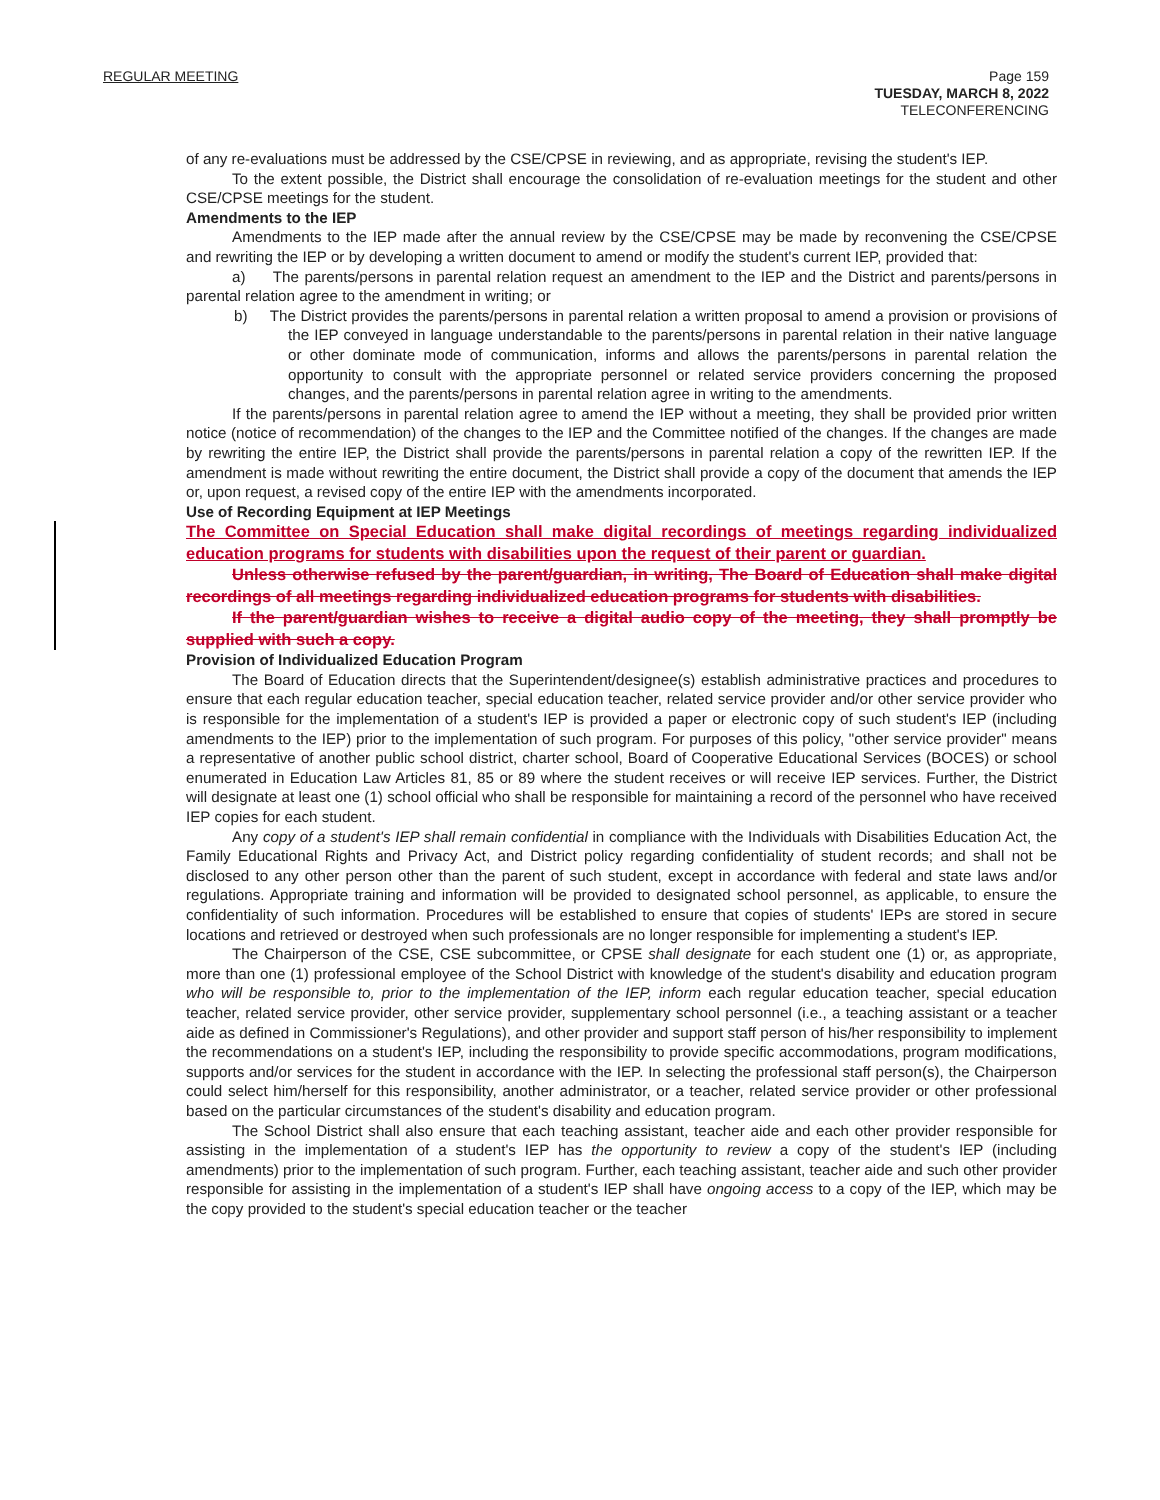REGULAR MEETING Page 159
TUESDAY, MARCH 8, 2022
TELECONFERENCING
of any re-evaluations must be addressed by the CSE/CPSE in reviewing, and as appropriate, revising the student's IEP.
To the extent possible, the District shall encourage the consolidation of re-evaluation meetings for the student and other CSE/CPSE meetings for the student.
Amendments to the IEP
Amendments to the IEP made after the annual review by the CSE/CPSE may be made by reconvening the CSE/CPSE and rewriting the IEP or by developing a written document to amend or modify the student's current IEP, provided that:
a) The parents/persons in parental relation request an amendment to the IEP and the District and parents/persons in parental relation agree to the amendment in writing; or
b) The District provides the parents/persons in parental relation a written proposal to amend a provision or provisions of the IEP conveyed in language understandable to the parents/persons in parental relation in their native language or other dominate mode of communication, informs and allows the parents/persons in parental relation the opportunity to consult with the appropriate personnel or related service providers concerning the proposed changes, and the parents/persons in parental relation agree in writing to the amendments.
If the parents/persons in parental relation agree to amend the IEP without a meeting, they shall be provided prior written notice (notice of recommendation) of the changes to the IEP and the Committee notified of the changes. If the changes are made by rewriting the entire IEP, the District shall provide the parents/persons in parental relation a copy of the rewritten IEP. If the amendment is made without rewriting the entire document, the District shall provide a copy of the document that amends the IEP or, upon request, a revised copy of the entire IEP with the amendments incorporated.
Use of Recording Equipment at IEP Meetings
The Committee on Special Education shall make digital recordings of meetings regarding individualized education programs for students with disabilities upon the request of their parent or guardian.
Unless otherwise refused by the parent/guardian, in writing, The Board of Education shall make digital recordings of all meetings regarding individualized education programs for students with disabilities.
If the parent/guardian wishes to receive a digital audio copy of the meeting, they shall promptly be supplied with such a copy.
Provision of Individualized Education Program
The Board of Education directs that the Superintendent/designee(s) establish administrative practices and procedures to ensure that each regular education teacher, special education teacher, related service provider and/or other service provider who is responsible for the implementation of a student's IEP is provided a paper or electronic copy of such student's IEP (including amendments to the IEP) prior to the implementation of such program. For purposes of this policy, "other service provider" means a representative of another public school district, charter school, Board of Cooperative Educational Services (BOCES) or school enumerated in Education Law Articles 81, 85 or 89 where the student receives or will receive IEP services. Further, the District will designate at least one (1) school official who shall be responsible for maintaining a record of the personnel who have received IEP copies for each student.
Any copy of a student's IEP shall remain confidential in compliance with the Individuals with Disabilities Education Act, the Family Educational Rights and Privacy Act, and District policy regarding confidentiality of student records; and shall not be disclosed to any other person other than the parent of such student, except in accordance with federal and state laws and/or regulations. Appropriate training and information will be provided to designated school personnel, as applicable, to ensure the confidentiality of such information. Procedures will be established to ensure that copies of students' IEPs are stored in secure locations and retrieved or destroyed when such professionals are no longer responsible for implementing a student's IEP.
The Chairperson of the CSE, CSE subcommittee, or CPSE shall designate for each student one (1) or, as appropriate, more than one (1) professional employee of the School District with knowledge of the student's disability and education program who will be responsible to, prior to the implementation of the IEP, inform each regular education teacher, special education teacher, related service provider, other service provider, supplementary school personnel (i.e., a teaching assistant or a teacher aide as defined in Commissioner's Regulations), and other provider and support staff person of his/her responsibility to implement the recommendations on a student's IEP, including the responsibility to provide specific accommodations, program modifications, supports and/or services for the student in accordance with the IEP. In selecting the professional staff person(s), the Chairperson could select him/herself for this responsibility, another administrator, or a teacher, related service provider or other professional based on the particular circumstances of the student's disability and education program.
The School District shall also ensure that each teaching assistant, teacher aide and each other provider responsible for assisting in the implementation of a student's IEP has the opportunity to review a copy of the student's IEP (including amendments) prior to the implementation of such program. Further, each teaching assistant, teacher aide and such other provider responsible for assisting in the implementation of a student's IEP shall have ongoing access to a copy of the IEP, which may be the copy provided to the student's special education teacher or the teacher